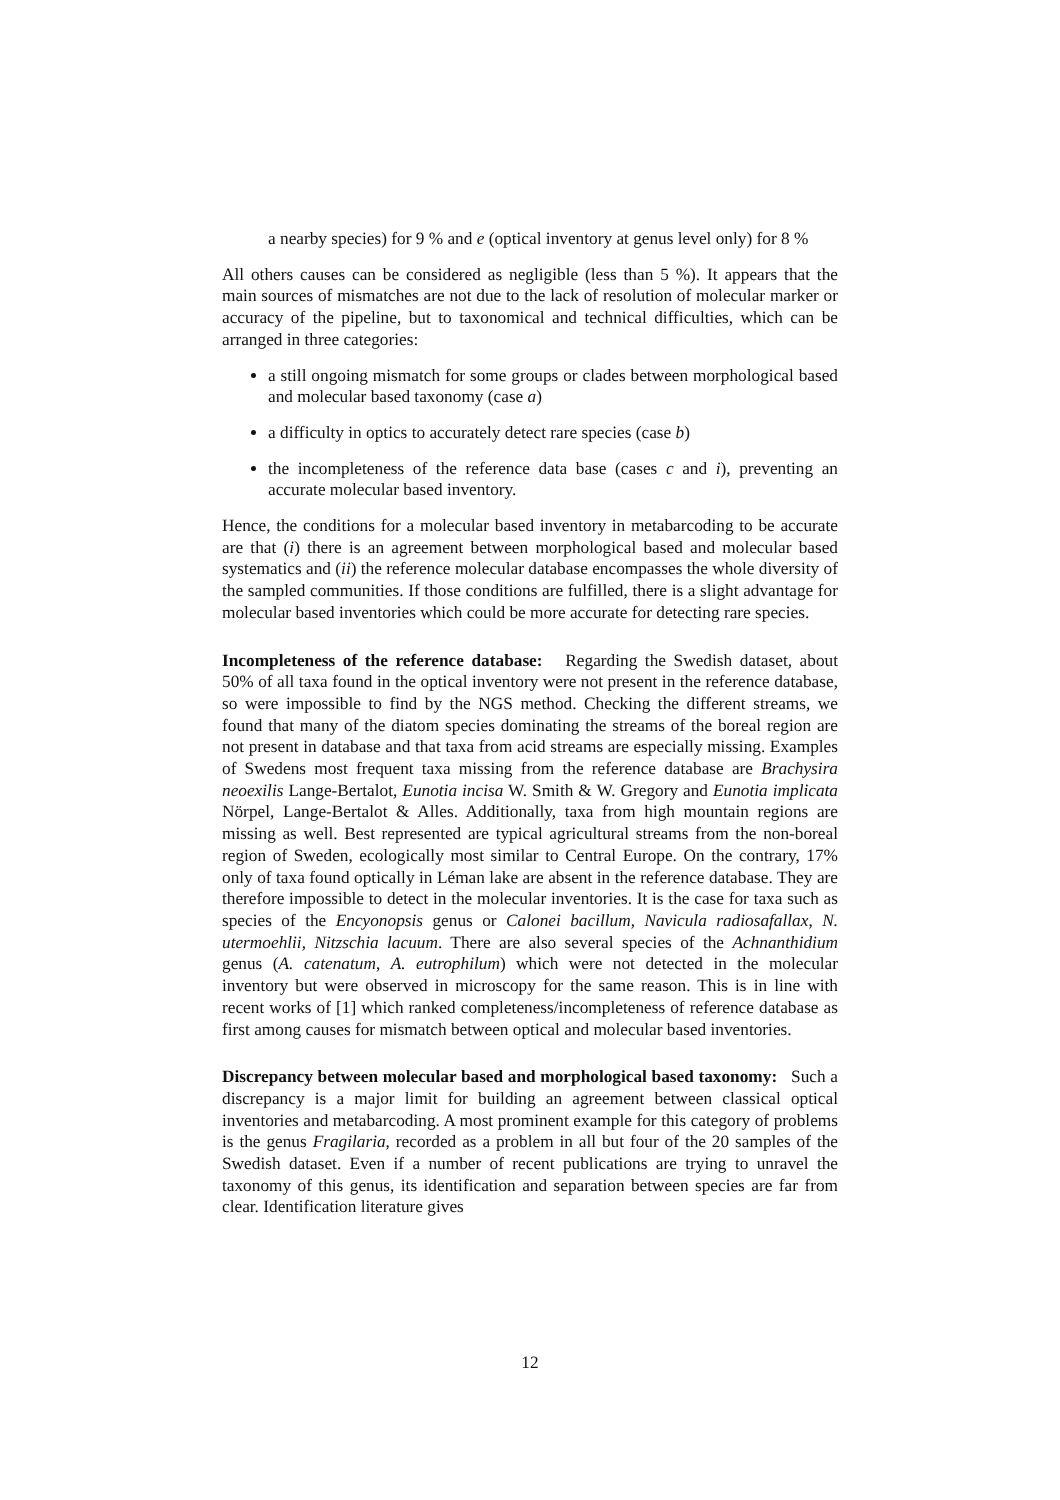a nearby species) for 9 % and e (optical inventory at genus level only) for 8 %
All others causes can be considered as negligible (less than 5 %). It appears that the main sources of mismatches are not due to the lack of resolution of molecular marker or accuracy of the pipeline, but to taxonomical and technical difficulties, which can be arranged in three categories:
a still ongoing mismatch for some groups or clades between morphological based and molecular based taxonomy (case a)
a difficulty in optics to accurately detect rare species (case b)
the incompleteness of the reference data base (cases c and i), preventing an accurate molecular based inventory.
Hence, the conditions for a molecular based inventory in metabarcoding to be accurate are that (i) there is an agreement between morphological based and molecular based systematics and (ii) the reference molecular database encompasses the whole diversity of the sampled communities. If those conditions are fulfilled, there is a slight advantage for molecular based inventories which could be more accurate for detecting rare species.
Incompleteness of the reference database: Regarding the Swedish dataset, about 50% of all taxa found in the optical inventory were not present in the reference database, so were impossible to find by the NGS method. Checking the different streams, we found that many of the diatom species dominating the streams of the boreal region are not present in database and that taxa from acid streams are especially missing. Examples of Swedens most frequent taxa missing from the reference database are Brachysira neoexilis Lange-Bertalot, Eunotia incisa W. Smith & W. Gregory and Eunotia implicata Nörpel, Lange-Bertalot & Alles. Additionally, taxa from high mountain regions are missing as well. Best represented are typical agricultural streams from the non-boreal region of Sweden, ecologically most similar to Central Europe. On the contrary, 17% only of taxa found optically in Léman lake are absent in the reference database. They are therefore impossible to detect in the molecular inventories. It is the case for taxa such as species of the Encyonopsis genus or Calonei bacillum, Navicula radiosafallax, N. utermoehlii, Nitzschia lacuum. There are also several species of the Achnanthidium genus (A. catenatum, A. eutrophilum) which were not detected in the molecular inventory but were observed in microscopy for the same reason. This is in line with recent works of [1] which ranked completeness/incompleteness of reference database as first among causes for mismatch between optical and molecular based inventories.
Discrepancy between molecular based and morphological based taxonomy: Such a discrepancy is a major limit for building an agreement between classical optical inventories and metabarcoding. A most prominent example for this category of problems is the genus Fragilaria, recorded as a problem in all but four of the 20 samples of the Swedish dataset. Even if a number of recent publications are trying to unravel the taxonomy of this genus, its identification and separation between species are far from clear. Identification literature gives
12